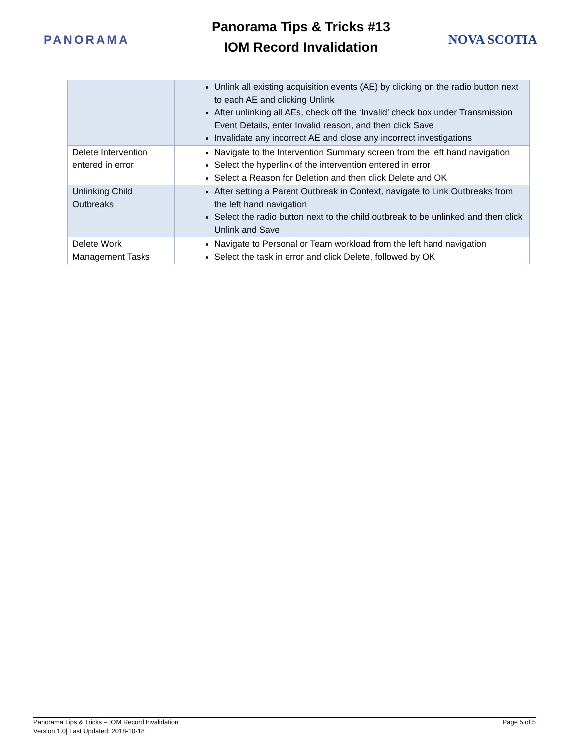PANORAMA
Panorama Tips & Tricks #13
IOM Record Invalidation
NOVA SCOTIA
| | Unlink all existing acquisition events (AE) by clicking on the radio button next to each AE and clicking Unlink After unlinking all AEs, check off the ‘Invalid’ check box under Transmission Event Details, enter Invalid reason, and then click Save Invalidate any incorrect AE and close any incorrect investigations |
| Delete Intervention entered in error | Navigate to the Intervention Summary screen from the left hand navigation Select the hyperlink of the intervention entered in error Select a Reason for Deletion and then click Delete and OK |
| Unlinking Child Outbreaks | After setting a Parent Outbreak in Context, navigate to Link Outbreaks from the left hand navigation Select the radio button next to the child outbreak to be unlinked and then click Unlink and Save |
| Delete Work Management Tasks | Navigate to Personal or Team workload from the left hand navigation Select the task in error and click Delete, followed by OK |
Panorama Tips & Tricks – IOM Record Invalidation
Version 1.0| Last Updated: 2018-10-18
Page 5 of 5